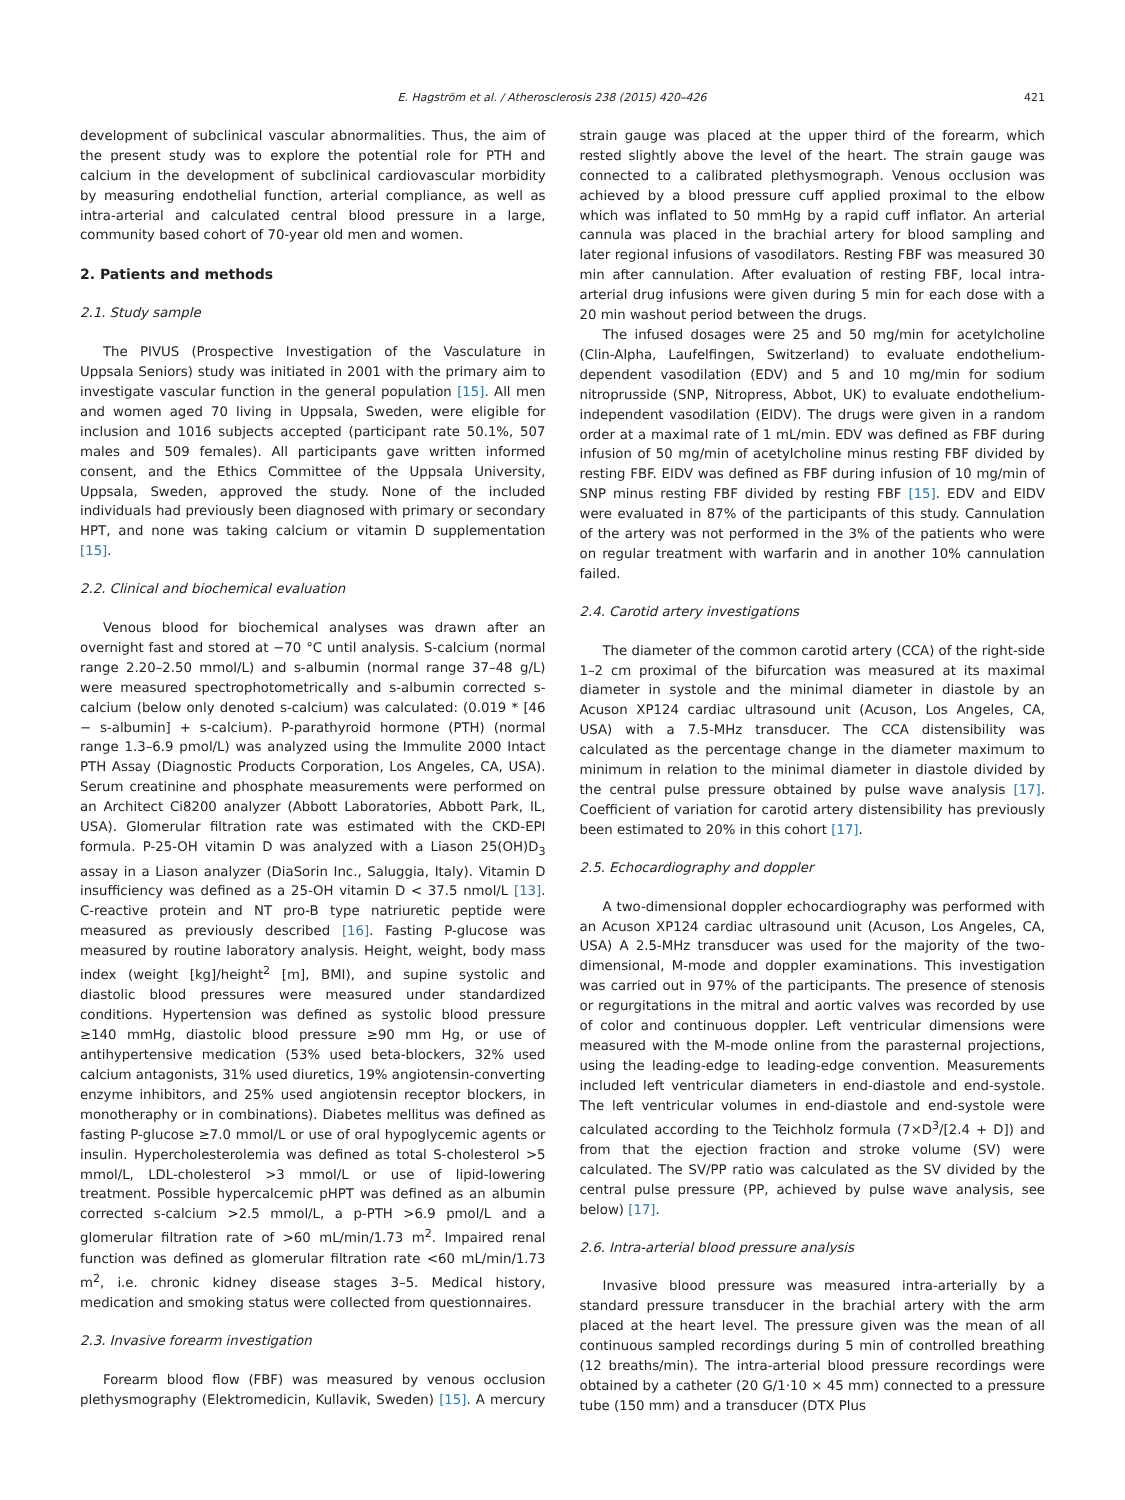E. Hagström et al. / Atherosclerosis 238 (2015) 420–426 421
development of subclinical vascular abnormalities. Thus, the aim of the present study was to explore the potential role for PTH and calcium in the development of subclinical cardiovascular morbidity by measuring endothelial function, arterial compliance, as well as intra-arterial and calculated central blood pressure in a large, community based cohort of 70-year old men and women.
2. Patients and methods
2.1. Study sample
The PIVUS (Prospective Investigation of the Vasculature in Uppsala Seniors) study was initiated in 2001 with the primary aim to investigate vascular function in the general population [15]. All men and women aged 70 living in Uppsala, Sweden, were eligible for inclusion and 1016 subjects accepted (participant rate 50.1%, 507 males and 509 females). All participants gave written informed consent, and the Ethics Committee of the Uppsala University, Uppsala, Sweden, approved the study. None of the included individuals had previously been diagnosed with primary or secondary HPT, and none was taking calcium or vitamin D supplementation [15].
2.2. Clinical and biochemical evaluation
Venous blood for biochemical analyses was drawn after an overnight fast and stored at −70 °C until analysis. S-calcium (normal range 2.20–2.50 mmol/L) and s-albumin (normal range 37–48 g/L) were measured spectrophotometrically and s-albumin corrected s-calcium (below only denoted s-calcium) was calculated: (0.019 * [46 − s-albumin] + s-calcium). P-parathyroid hormone (PTH) (normal range 1.3–6.9 pmol/L) was analyzed using the Immulite 2000 Intact PTH Assay (Diagnostic Products Corporation, Los Angeles, CA, USA). Serum creatinine and phosphate measurements were performed on an Architect Ci8200 analyzer (Abbott Laboratories, Abbott Park, IL, USA). Glomerular filtration rate was estimated with the CKD-EPI formula. P-25-OH vitamin D was analyzed with a Liason 25(OH)D<sub>3</sub> assay in a Liason analyzer (DiaSorin Inc., Saluggia, Italy). Vitamin D insufficiency was defined as a 25-OH vitamin D < 37.5 nmol/L [13]. C-reactive protein and NT pro-B type natriuretic peptide were measured as previously described [16]. Fasting P-glucose was measured by routine laboratory analysis. Height, weight, body mass index (weight [kg]/height<sup>2</sup> [m], BMI), and supine systolic and diastolic blood pressures were measured under standardized conditions. Hypertension was defined as systolic blood pressure ≥140 mmHg, diastolic blood pressure ≥90 mm Hg, or use of antihypertensive medication (53% used beta-blockers, 32% used calcium antagonists, 31% used diuretics, 19% angiotensin-converting enzyme inhibitors, and 25% used angiotensin receptor blockers, in monotheraphy or in combinations). Diabetes mellitus was defined as fasting P-glucose ≥7.0 mmol/L or use of oral hypoglycemic agents or insulin. Hypercholesterolemia was defined as total S-cholesterol >5 mmol/L, LDL-cholesterol >3 mmol/L or use of lipid-lowering treatment. Possible hypercalcemic pHPT was defined as an albumin corrected s-calcium >2.5 mmol/L, a p-PTH >6.9 pmol/L and a glomerular filtration rate of >60 mL/min/1.73 m<sup>2</sup>. Impaired renal function was defined as glomerular filtration rate <60 mL/min/1.73 m<sup>2</sup>, i.e. chronic kidney disease stages 3–5. Medical history, medication and smoking status were collected from questionnaires.
2.3. Invasive forearm investigation
Forearm blood flow (FBF) was measured by venous occlusion plethysmography (Elektromedicin, Kullavik, Sweden) [15]. A mercury strain gauge was placed at the upper third of the forearm, which rested slightly above the level of the heart. The strain gauge was connected to a calibrated plethysmograph. Venous occlusion was achieved by a blood pressure cuff applied proximal to the elbow which was inflated to 50 mmHg by a rapid cuff inflator. An arterial cannula was placed in the brachial artery for blood sampling and later regional infusions of vasodilators. Resting FBF was measured 30 min after cannulation. After evaluation of resting FBF, local intra-arterial drug infusions were given during 5 min for each dose with a 20 min washout period between the drugs.
The infused dosages were 25 and 50 mg/min for acetylcholine (Clin-Alpha, Laufelfingen, Switzerland) to evaluate endothelium-dependent vasodilation (EDV) and 5 and 10 mg/min for sodium nitroprusside (SNP, Nitropress, Abbot, UK) to evaluate endothelium-independent vasodilation (EIDV). The drugs were given in a random order at a maximal rate of 1 mL/min. EDV was defined as FBF during infusion of 50 mg/min of acetylcholine minus resting FBF divided by resting FBF. EIDV was defined as FBF during infusion of 10 mg/min of SNP minus resting FBF divided by resting FBF [15]. EDV and EIDV were evaluated in 87% of the participants of this study. Cannulation of the artery was not performed in the 3% of the patients who were on regular treatment with warfarin and in another 10% cannulation failed.
2.4. Carotid artery investigations
The diameter of the common carotid artery (CCA) of the right-side 1–2 cm proximal of the bifurcation was measured at its maximal diameter in systole and the minimal diameter in diastole by an Acuson XP124 cardiac ultrasound unit (Acuson, Los Angeles, CA, USA) with a 7.5-MHz transducer. The CCA distensibility was calculated as the percentage change in the diameter maximum to minimum in relation to the minimal diameter in diastole divided by the central pulse pressure obtained by pulse wave analysis [17]. Coefficient of variation for carotid artery distensibility has previously been estimated to 20% in this cohort [17].
2.5. Echocardiography and doppler
A two-dimensional doppler echocardiography was performed with an Acuson XP124 cardiac ultrasound unit (Acuson, Los Angeles, CA, USA) A 2.5-MHz transducer was used for the majority of the two-dimensional, M-mode and doppler examinations. This investigation was carried out in 97% of the participants. The presence of stenosis or regurgitations in the mitral and aortic valves was recorded by use of color and continuous doppler. Left ventricular dimensions were measured with the M-mode online from the parasternal projections, using the leading-edge to leading-edge convention. Measurements included left ventricular diameters in end-diastole and end-systole. The left ventricular volumes in end-diastole and end-systole were calculated according to the Teichholz formula (7×D<sup>3</sup>/[2.4 + D]) and from that the ejection fraction and stroke volume (SV) were calculated. The SV/PP ratio was calculated as the SV divided by the central pulse pressure (PP, achieved by pulse wave analysis, see below) [17].
2.6. Intra-arterial blood pressure analysis
Invasive blood pressure was measured intra-arterially by a standard pressure transducer in the brachial artery with the arm placed at the heart level. The pressure given was the mean of all continuous sampled recordings during 5 min of controlled breathing (12 breaths/min). The intra-arterial blood pressure recordings were obtained by a catheter (20 G/1·10 × 45 mm) connected to a pressure tube (150 mm) and a transducer (DTX Plus